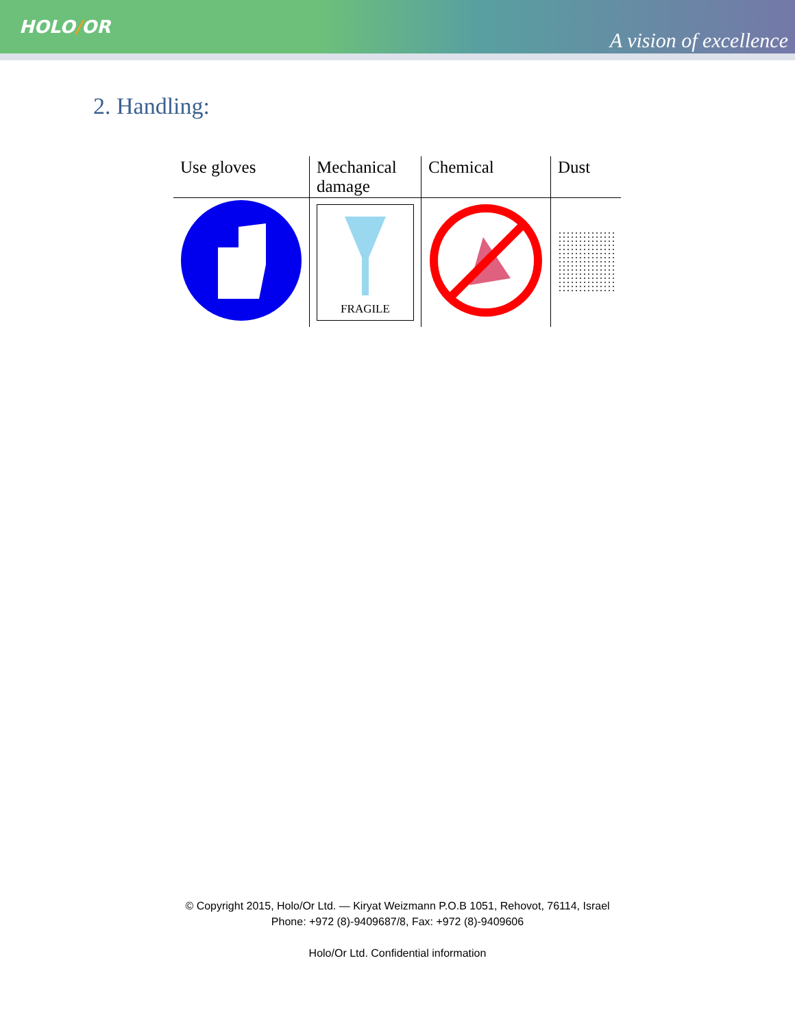HOLO/OR
A vision of excellence
2. Handling:
| Use gloves | Mechanical damage | Chemical | Dust |
| | FRAGILE | | |
© Copyright 2015, Holo/Or Ltd. — Kiryat Weizmann P.O.B 1051, Rehovot, 76114, Israel
Phone: +972 (8)-9409687/8, Fax: +972 (8)-9409606
Holo/Or Ltd. Confidential information